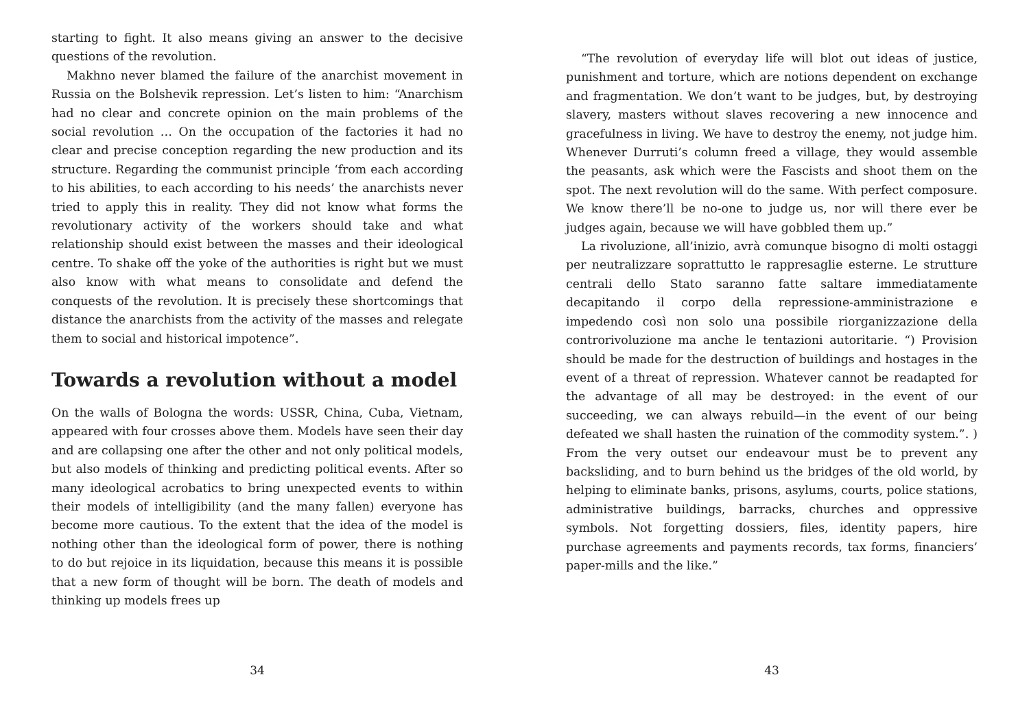starting to fight. It also means giving an answer to the decisive questions of the revolution.
Makhno never blamed the failure of the anarchist movement in Russia on the Bolshevik repression. Let’s listen to him: “Anarchism had no clear and concrete opinion on the main problems of the social revolution … On the occupation of the factories it had no clear and precise conception regarding the new production and its structure. Regarding the communist principle ‘from each according to his abilities, to each according to his needs’ the anarchists never tried to apply this in reality. They did not know what forms the revolutionary activity of the workers should take and what relationship should exist between the masses and their ideological centre. To shake off the yoke of the authorities is right but we must also know with what means to consolidate and defend the conquests of the revolution. It is precisely these shortcomings that distance the anarchists from the activity of the masses and relegate them to social and historical impotence”.
Towards a revolution without a model
On the walls of Bologna the words: USSR, China, Cuba, Vietnam, appeared with four crosses above them. Models have seen their day and are collapsing one after the other and not only political models, but also models of thinking and predicting political events. After so many ideological acrobatics to bring unexpected events to within their models of intelligibility (and the many fallen) everyone has become more cautious. To the extent that the idea of the model is nothing other than the ideological form of power, there is nothing to do but rejoice in its liquidation, because this means it is possible that a new form of thought will be born. The death of models and thinking up models frees up
34
“The revolution of everyday life will blot out ideas of justice, punishment and torture, which are notions dependent on exchange and fragmentation. We don’t want to be judges, but, by destroying slavery, masters without slaves recovering a new innocence and gracefulness in living. We have to destroy the enemy, not judge him. Whenever Durruti’s column freed a village, they would assemble the peasants, ask which were the Fascists and shoot them on the spot. The next revolution will do the same. With perfect composure. We know there’ll be no-one to judge us, nor will there ever be judges again, because we will have gobbled them up.”
La rivoluzione, all’inizio, avrà comunque bisogno di molti ostaggi per neutralizzare soprattutto le rappresaglie esterne. Le strutture centrali dello Stato saranno fatte saltare immediatamente decapitando il corpo della repressione-amministrazione e impedendo così non solo una possibile riorganizzazione della controrivoluzione ma anche le tentazioni autoritarie. “) Provision should be made for the destruction of buildings and hostages in the event of a threat of repression. Whatever cannot be readapted for the advantage of all may be destroyed: in the event of our succeeding, we can always rebuild—in the event of our being defeated we shall hasten the ruination of the commodity system.”. ) From the very outset our endeavour must be to prevent any backsliding, and to burn behind us the bridges of the old world, by helping to eliminate banks, prisons, asylums, courts, police stations, administrative buildings, barracks, churches and oppressive symbols. Not forgetting dossiers, files, identity papers, hire purchase agreements and payments records, tax forms, financiers’ paper-mills and the like.”
43